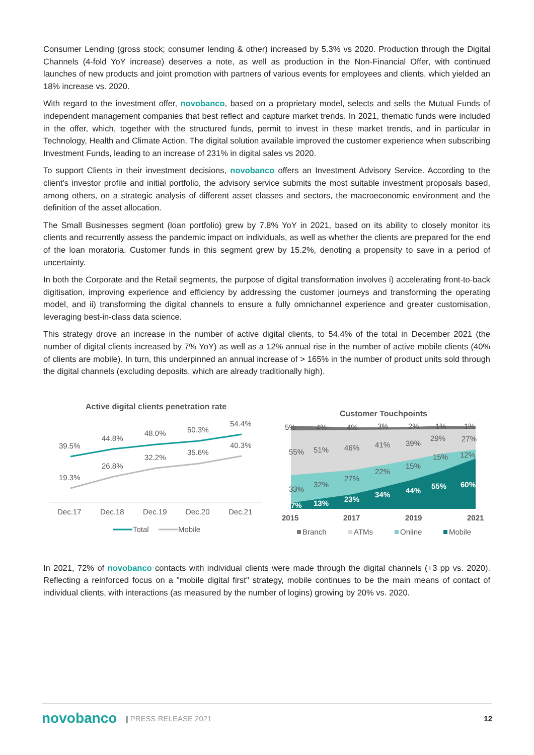Consumer Lending (gross stock; consumer lending & other) increased by 5.3% vs 2020. Production through the Digital Channels (4-fold YoY increase) deserves a note, as well as production in the Non-Financial Offer, with continued launches of new products and joint promotion with partners of various events for employees and clients, which yielded an 18% increase vs. 2020.
With regard to the investment offer, novobanco, based on a proprietary model, selects and sells the Mutual Funds of independent management companies that best reflect and capture market trends. In 2021, thematic funds were included in the offer, which, together with the structured funds, permit to invest in these market trends, and in particular in Technology, Health and Climate Action. The digital solution available improved the customer experience when subscribing Investment Funds, leading to an increase of 231% in digital sales vs 2020.
To support Clients in their investment decisions, novobanco offers an Investment Advisory Service. According to the client's investor profile and initial portfolio, the advisory service submits the most suitable investment proposals based, among others, on a strategic analysis of different asset classes and sectors, the macroeconomic environment and the definition of the asset allocation.
The Small Businesses segment (loan portfolio) grew by 7.8% YoY in 2021, based on its ability to closely monitor its clients and recurrently assess the pandemic impact on individuals, as well as whether the clients are prepared for the end of the loan moratoria. Customer funds in this segment grew by 15.2%, denoting a propensity to save in a period of uncertainty.
In both the Corporate and the Retail segments, the purpose of digital transformation involves i) accelerating front-to-back digitisation, improving experience and efficiency by addressing the customer journeys and transforming the operating model, and ii) transforming the digital channels to ensure a fully omnichannel experience and greater customisation, leveraging best-in-class data science.
This strategy drove an increase in the number of active digital clients, to 54.4% of the total in December 2021 (the number of digital clients increased by 7% YoY) as well as a 12% annual rise in the number of active mobile clients (40% of clients are mobile). In turn, this underpinned an annual increase of > 165% in the number of product units sold through the digital channels (excluding deposits, which are already traditionally high).
Active digital clients penetration rate
39.5%
44.8%
48.0%
50.3%
54.4%
19.3%
26.8%
32.2%
35.6%
40.3%
Dec.17
Dec.18
Dec.19
Dec.20
Dec.21
Total
Mobile
Customer Touchpoints
5%
4%
4%
3%
2%
1%
1%
55%
51%
46%
41%
39%
29%
27%
33%
32%
27%
22%
15%
15%
12%
7%
13%
23%
34%
44%
55%
60%
2015
2017
2019
2021
Branch
ATMs
Online
Mobile
In 2021, 72% of novobanco contacts with individual clients were made through the digital channels (+3 pp vs. 2020). Reflecting a reinforced focus on a "mobile digital first" strategy, mobile continues to be the main means of contact of individual clients, with interactions (as measured by the number of logins) growing by 20% vs. 2020.
novobanco | PRESS RELEASE 2021 12